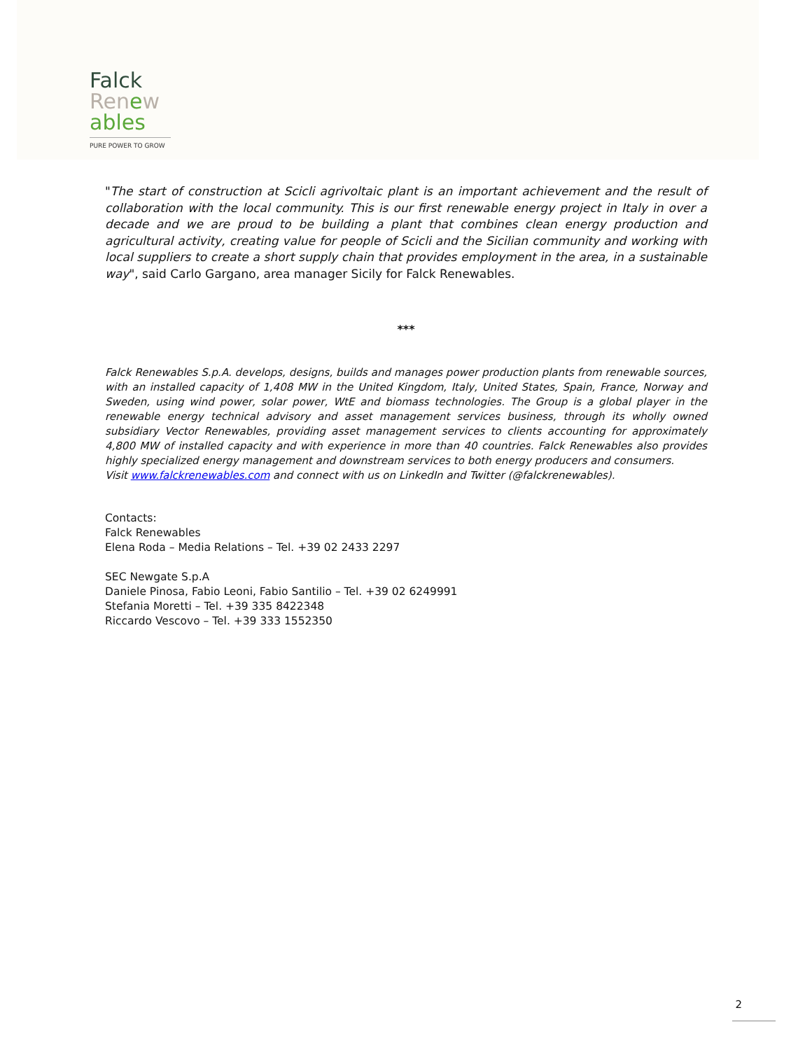Falck
Ren ew
ables
PURE POWER TO GROW
"The start of construction at Scicli agrivoltaic plant is an important achievement and the result of collaboration with the local community. This is our first renewable energy project in Italy in over a decade and we are proud to be building a plant that combines clean energy production and agricultural activity, creating value for people of Scicli and the Sicilian community and working with local suppliers to create a short supply chain that provides employment in the area, in a sustainable way", said Carlo Gargano, area manager Sicily for Falck Renewables.
***
Falck Renewables S.p.A. develops, designs, builds and manages power production plants from renewable sources, with an installed capacity of 1,408 MW in the United Kingdom, Italy, United States, Spain, France, Norway and Sweden, using wind power, solar power, WtE and biomass technologies. The Group is a global player in the renewable energy technical advisory and asset management services business, through its wholly owned subsidiary Vector Renewables, providing asset management services to clients accounting for approximately 4,800 MW of installed capacity and with experience in more than 40 countries. Falck Renewables also provides highly specialized energy management and downstream services to both energy producers and consumers.
Visit www.falckrenewables.com and connect with us on LinkedIn and Twitter (@falckrenewables).
Contacts:
Falck Renewables
Elena Roda – Media Relations – Tel. +39 02 2433 2297
SEC Newgate S.p.A
Daniele Pinosa, Fabio Leoni, Fabio Santilio – Tel. +39 02 6249991
Stefania Moretti – Tel. +39 335 8422348
Riccardo Vescovo – Tel. +39 333 1552350
2